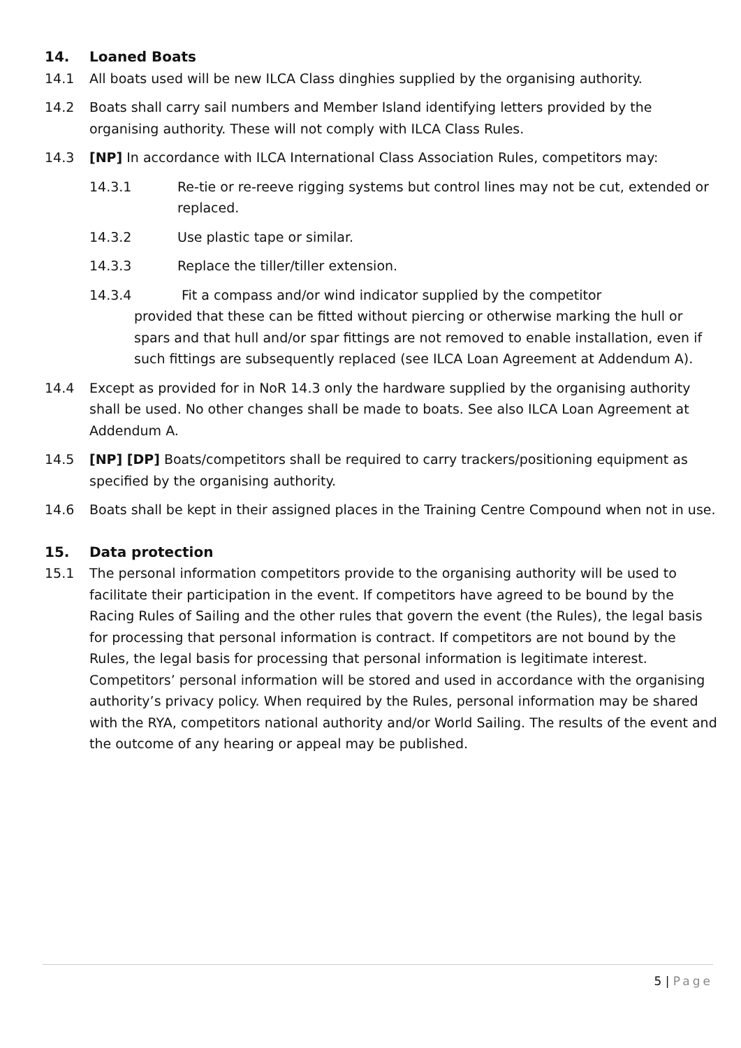14. Loaned Boats
14.1 All boats used will be new ILCA Class dinghies supplied by the organising authority.
14.2 Boats shall carry sail numbers and Member Island identifying letters provided by the organising authority. These will not comply with ILCA Class Rules.
14.3 [NP] In accordance with ILCA International Class Association Rules, competitors may:
14.3.1 Re-tie or re-reeve rigging systems but control lines may not be cut, extended or replaced.
14.3.2 Use plastic tape or similar.
14.3.3 Replace the tiller/tiller extension.
14.3.4 Fit a compass and/or wind indicator supplied by the competitor
provided that these can be fitted without piercing or otherwise marking the hull or spars and that hull and/or spar fittings are not removed to enable installation, even if such fittings are subsequently replaced (see ILCA Loan Agreement at Addendum A).
14.4 Except as provided for in NoR 14.3 only the hardware supplied by the organising authority shall be used. No other changes shall be made to boats. See also ILCA Loan Agreement at Addendum A.
14.5 [NP] [DP] Boats/competitors shall be required to carry trackers/positioning equipment as specified by the organising authority.
14.6 Boats shall be kept in their assigned places in the Training Centre Compound when not in use.
15. Data protection
15.1 The personal information competitors provide to the organising authority will be used to facilitate their participation in the event. If competitors have agreed to be bound by the Racing Rules of Sailing and the other rules that govern the event (the Rules), the legal basis for processing that personal information is contract. If competitors are not bound by the Rules, the legal basis for processing that personal information is legitimate interest. Competitors’ personal information will be stored and used in accordance with the organising authority’s privacy policy. When required by the Rules, personal information may be shared with the RYA, competitors national authority and/or World Sailing. The results of the event and the outcome of any hearing or appeal may be published.
5 | Page